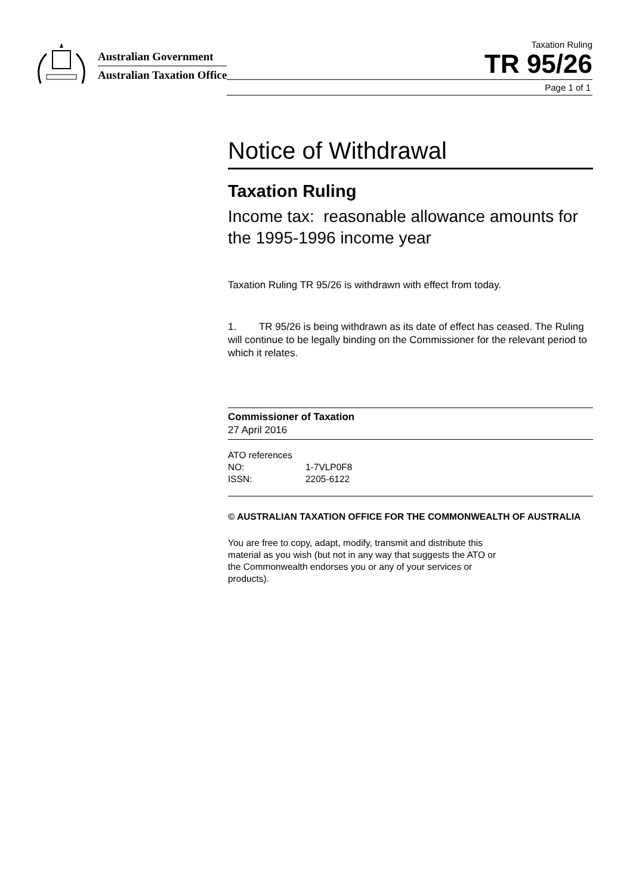Australian Government
Australian Taxation Office
Taxation Ruling
TR 95/26
Page 1 of 1
Notice of Withdrawal
Taxation Ruling
Income tax: reasonable allowance amounts for the 1995-1996 income year
Taxation Ruling TR 95/26 is withdrawn with effect from today.
1. TR 95/26 is being withdrawn as its date of effect has ceased. The Ruling will continue to be legally binding on the Commissioner for the relevant period to which it relates.
Commissioner of Taxation
27 April 2016
ATO references
NO: 1-7VLP0F8
ISSN: 2205-6122
© AUSTRALIAN TAXATION OFFICE FOR THE COMMONWEALTH OF AUSTRALIA
You are free to copy, adapt, modify, transmit and distribute this material as you wish (but not in any way that suggests the ATO or the Commonwealth endorses you or any of your services or products).